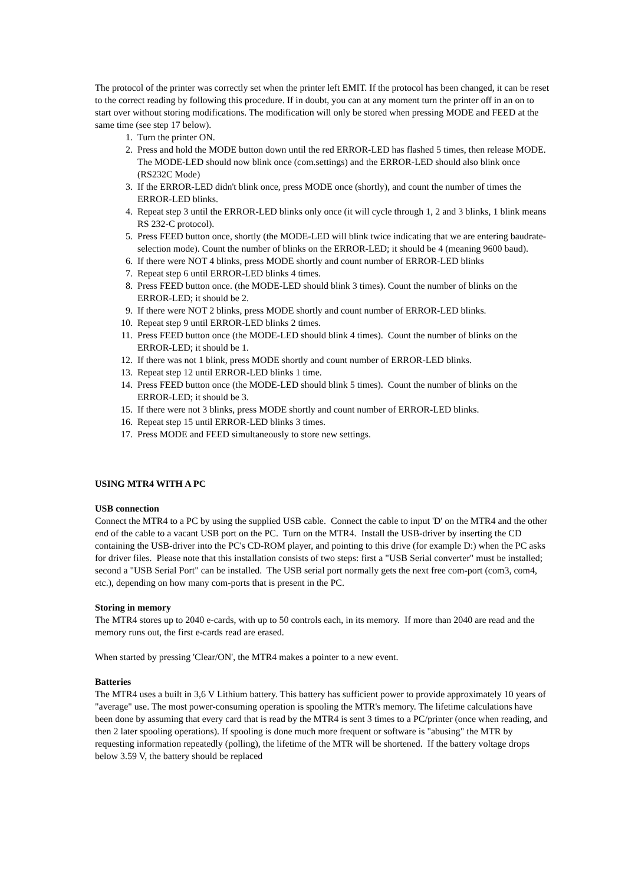The protocol of the printer was correctly set when the printer left EMIT. If the protocol has been changed, it can be reset to the correct reading by following this procedure. If in doubt, you can at any moment turn the printer off in an on to start over without storing modifications. The modification will only be stored when pressing MODE and FEED at the same time (see step 17 below).
1. Turn the printer ON.
2. Press and hold the MODE button down until the red ERROR-LED has flashed 5 times, then release MODE. The MODE-LED should now blink once (com.settings) and the ERROR-LED should also blink once (RS232C Mode)
3. If the ERROR-LED didn't blink once, press MODE once (shortly), and count the number of times the ERROR-LED blinks.
4. Repeat step 3 until the ERROR-LED blinks only once (it will cycle through 1, 2 and 3 blinks, 1 blink means RS 232-C protocol).
5. Press FEED button once, shortly (the MODE-LED will blink twice indicating that we are entering baudrate-selection mode). Count the number of blinks on the ERROR-LED; it should be 4 (meaning 9600 baud).
6. If there were NOT 4 blinks, press MODE shortly and count number of ERROR-LED blinks
7. Repeat step 6 until ERROR-LED blinks 4 times.
8. Press FEED button once. (the MODE-LED should blink 3 times). Count the number of blinks on the ERROR-LED; it should be 2.
9. If there were NOT 2 blinks, press MODE shortly and count number of ERROR-LED blinks.
10. Repeat step 9 until ERROR-LED blinks 2 times.
11. Press FEED button once (the MODE-LED should blink 4 times). Count the number of blinks on the ERROR-LED; it should be 1.
12. If there was not 1 blink, press MODE shortly and count number of ERROR-LED blinks.
13. Repeat step 12 until ERROR-LED blinks 1 time.
14. Press FEED button once (the MODE-LED should blink 5 times). Count the number of blinks on the ERROR-LED; it should be 3.
15. If there were not 3 blinks, press MODE shortly and count number of ERROR-LED blinks.
16. Repeat step 15 until ERROR-LED blinks 3 times.
17. Press MODE and FEED simultaneously to store new settings.
USING MTR4 WITH A PC
USB connection
Connect the MTR4 to a PC by using the supplied USB cable. Connect the cable to input 'D' on the MTR4 and the other end of the cable to a vacant USB port on the PC. Turn on the MTR4. Install the USB-driver by inserting the CD containing the USB-driver into the PC's CD-ROM player, and pointing to this drive (for example D:) when the PC asks for driver files. Please note that this installation consists of two steps: first a "USB Serial converter" must be installed; second a "USB Serial Port" can be installed. The USB serial port normally gets the next free com-port (com3, com4, etc.), depending on how many com-ports that is present in the PC.
Storing in memory
The MTR4 stores up to 2040 e-cards, with up to 50 controls each, in its memory. If more than 2040 are read and the memory runs out, the first e-cards read are erased.
When started by pressing 'Clear/ON', the MTR4 makes a pointer to a new event.
Batteries
The MTR4 uses a built in 3,6 V Lithium battery. This battery has sufficient power to provide approximately 10 years of "average" use. The most power-consuming operation is spooling the MTR's memory. The lifetime calculations have been done by assuming that every card that is read by the MTR4 is sent 3 times to a PC/printer (once when reading, and then 2 later spooling operations). If spooling is done much more frequent or software is "abusing" the MTR by requesting information repeatedly (polling), the lifetime of the MTR will be shortened. If the battery voltage drops below 3.59 V, the battery should be replaced